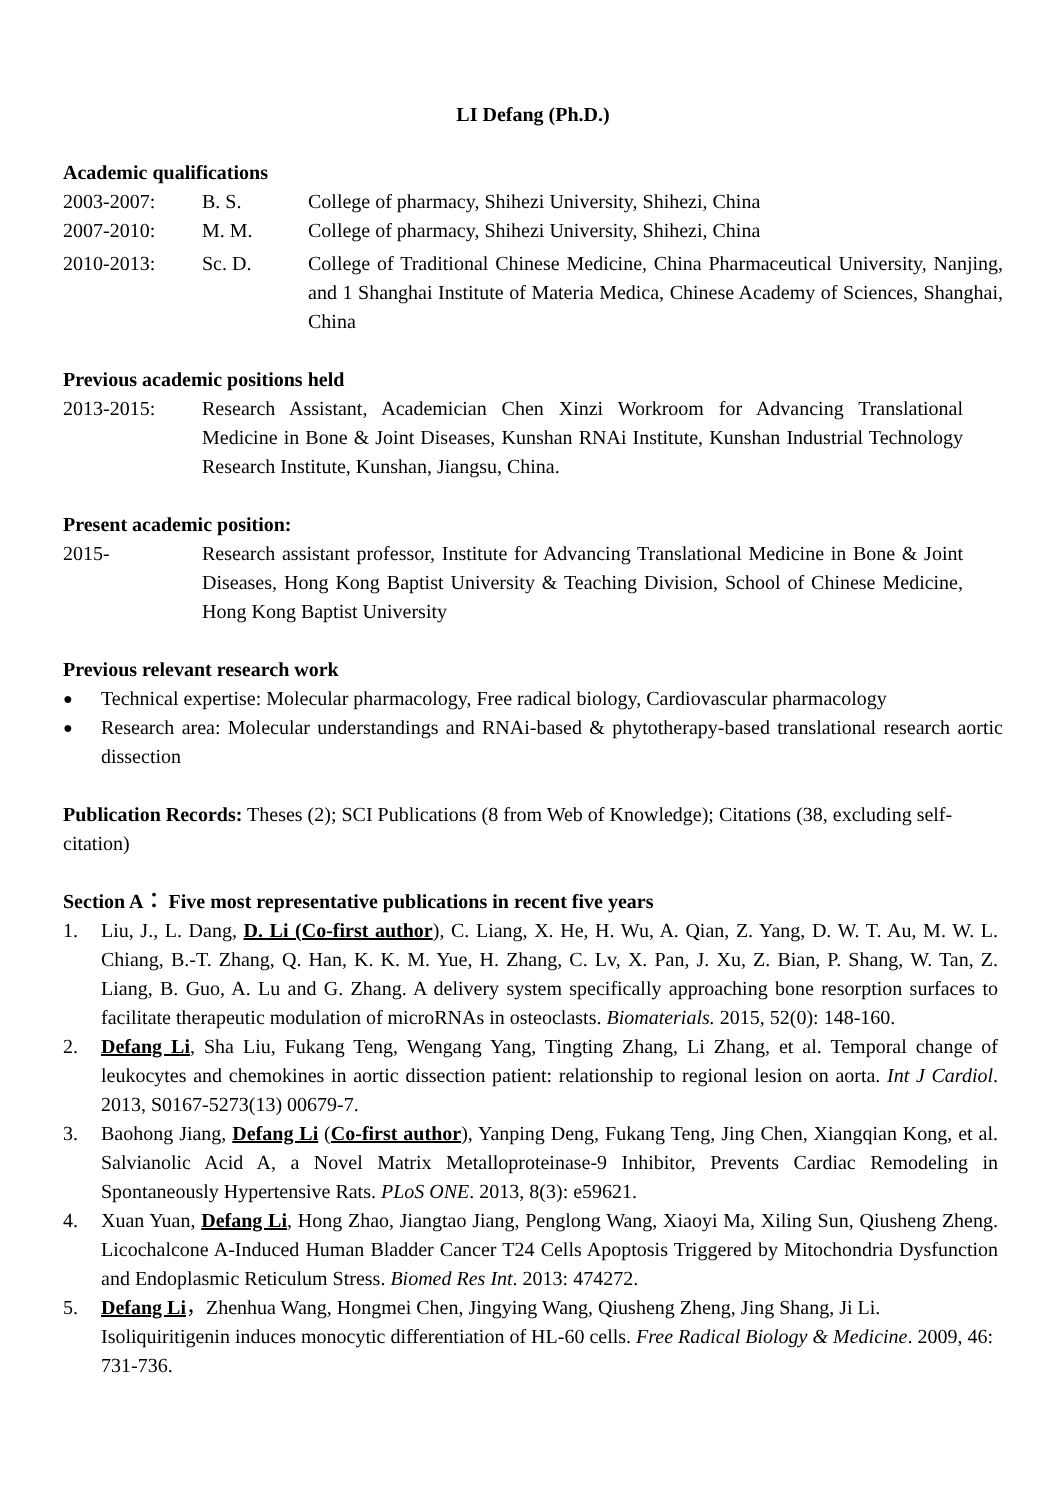LI Defang (Ph.D.)
Academic qualifications
2003-2007: B. S. College of pharmacy, Shihezi University, Shihezi, China
2007-2010: M. M. College of pharmacy, Shihezi University, Shihezi, China
2010-2013: Sc. D. College of Traditional Chinese Medicine, China Pharmaceutical University, Nanjing, and 1 Shanghai Institute of Materia Medica, Chinese Academy of Sciences, Shanghai, China
Previous academic positions held
2013-2015: Research Assistant, Academician Chen Xinzi Workroom for Advancing Translational Medicine in Bone & Joint Diseases, Kunshan RNAi Institute, Kunshan Industrial Technology Research Institute, Kunshan, Jiangsu, China.
Present academic position:
2015- Research assistant professor, Institute for Advancing Translational Medicine in Bone & Joint Diseases, Hong Kong Baptist University & Teaching Division, School of Chinese Medicine, Hong Kong Baptist University
Previous relevant research work
● Technical expertise: Molecular pharmacology, Free radical biology, Cardiovascular pharmacology
● Research area: Molecular understandings and RNAi-based & phytotherapy-based translational research aortic dissection
Publication Records: Theses (2); SCI Publications (8 from Web of Knowledge); Citations (38, excluding self-citation)
Section A： Five most representative publications in recent five years
1. Liu, J., L. Dang, D. Li (Co-first author), C. Liang, X. He, H. Wu, A. Qian, Z. Yang, D. W. T. Au, M. W. L. Chiang, B.-T. Zhang, Q. Han, K. K. M. Yue, H. Zhang, C. Lv, X. Pan, J. Xu, Z. Bian, P. Shang, W. Tan, Z. Liang, B. Guo, A. Lu and G. Zhang. A delivery system specifically approaching bone resorption surfaces to facilitate therapeutic modulation of microRNAs in osteoclasts. Biomaterials. 2015, 52(0): 148-160.
2. Defang Li, Sha Liu, Fukang Teng, Wengang Yang, Tingting Zhang, Li Zhang, et al. Temporal change of leukocytes and chemokines in aortic dissection patient: relationship to regional lesion on aorta. Int J Cardiol. 2013, S0167-5273(13) 00679-7.
3. Baohong Jiang, Defang Li (Co-first author), Yanping Deng, Fukang Teng, Jing Chen, Xiangqian Kong, et al. Salvianolic Acid A, a Novel Matrix Metalloproteinase-9 Inhibitor, Prevents Cardiac Remodeling in Spontaneously Hypertensive Rats. PLoS ONE. 2013, 8(3): e59621.
4. Xuan Yuan, Defang Li, Hong Zhao, Jiangtao Jiang, Penglong Wang, Xiaoyi Ma, Xiling Sun, Qiusheng Zheng. Licochalcone A-Induced Human Bladder Cancer T24 Cells Apoptosis Triggered by Mitochondria Dysfunction and Endoplasmic Reticulum Stress. Biomed Res Int. 2013: 474272.
5. Defang Li，Zhenhua Wang, Hongmei Chen, Jingying Wang, Qiusheng Zheng, Jing Shang, Ji Li. Isoliquiritigenin induces monocytic differentiation of HL-60 cells. Free Radical Biology & Medicine. 2009, 46: 731-736.